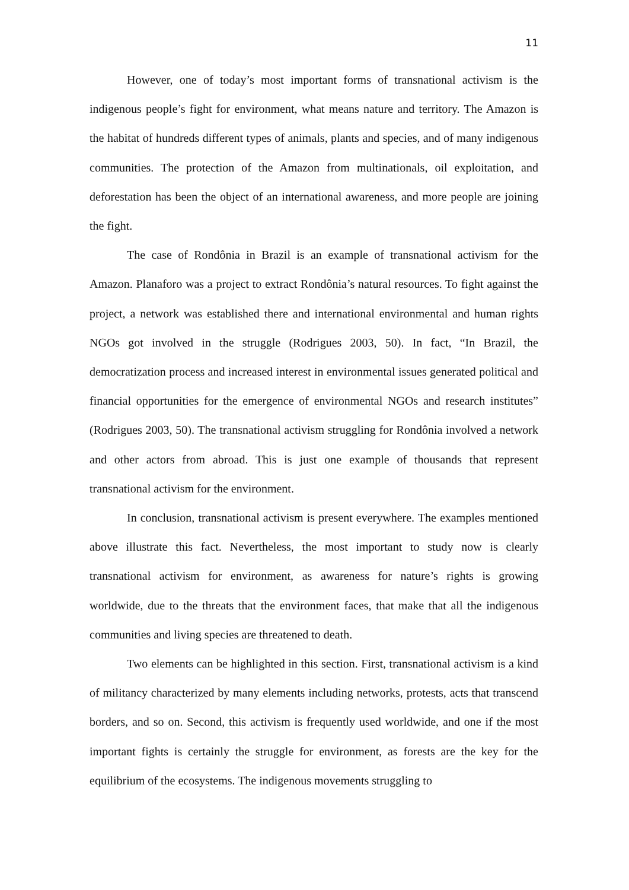11
However, one of today’s most important forms of transnational activism is the indigenous people’s fight for environment, what means nature and territory. The Amazon is the habitat of hundreds different types of animals, plants and species, and of many indigenous communities. The protection of the Amazon from multinationals, oil exploitation, and deforestation has been the object of an international awareness, and more people are joining the fight.
The case of Rondônia in Brazil is an example of transnational activism for the Amazon. Planaforo was a project to extract Rondônia’s natural resources. To fight against the project, a network was established there and international environmental and human rights NGOs got involved in the struggle (Rodrigues 2003, 50). In fact, “In Brazil, the democratization process and increased interest in environmental issues generated political and financial opportunities for the emergence of environmental NGOs and research institutes” (Rodrigues 2003, 50). The transnational activism struggling for Rondônia involved a network and other actors from abroad. This is just one example of thousands that represent transnational activism for the environment.
In conclusion, transnational activism is present everywhere. The examples mentioned above illustrate this fact. Nevertheless, the most important to study now is clearly transnational activism for environment, as awareness for nature’s rights is growing worldwide, due to the threats that the environment faces, that make that all the indigenous communities and living species are threatened to death.
Two elements can be highlighted in this section. First, transnational activism is a kind of militancy characterized by many elements including networks, protests, acts that transcend borders, and so on. Second, this activism is frequently used worldwide, and one if the most important fights is certainly the struggle for environment, as forests are the key for the equilibrium of the ecosystems. The indigenous movements struggling to